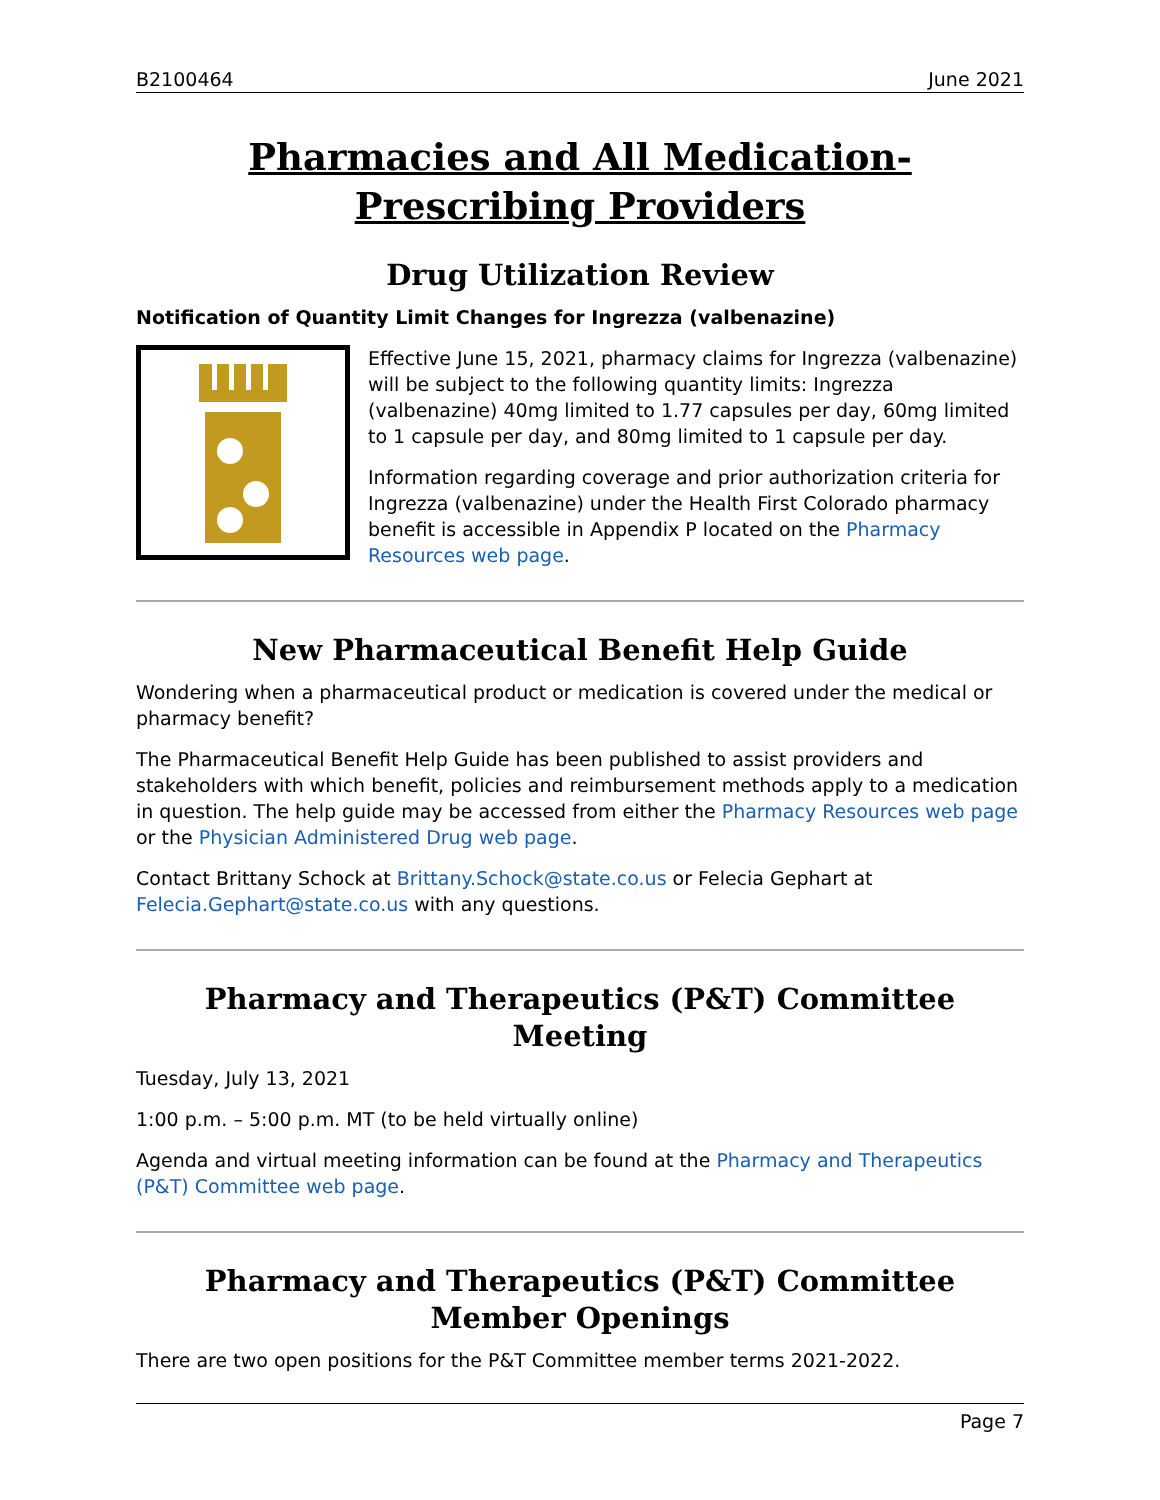B2100464 June 2021
Pharmacies and All Medication-Prescribing Providers
Drug Utilization Review
Notification of Quantity Limit Changes for Ingrezza (valbenazine)
Effective June 15, 2021, pharmacy claims for Ingrezza (valbenazine) will be subject to the following quantity limits: Ingrezza (valbenazine) 40mg limited to 1.77 capsules per day, 60mg limited to 1 capsule per day, and 80mg limited to 1 capsule per day.
Information regarding coverage and prior authorization criteria for Ingrezza (valbenazine) under the Health First Colorado pharmacy benefit is accessible in Appendix P located on the Pharmacy Resources web page.
New Pharmaceutical Benefit Help Guide
Wondering when a pharmaceutical product or medication is covered under the medical or pharmacy benefit?
The Pharmaceutical Benefit Help Guide has been published to assist providers and stakeholders with which benefit, policies and reimbursement methods apply to a medication in question. The help guide may be accessed from either the Pharmacy Resources web page or the Physician Administered Drug web page.
Contact Brittany Schock at Brittany.Schock@state.co.us or Felecia Gephart at Felecia.Gephart@state.co.us with any questions.
Pharmacy and Therapeutics (P&T) Committee Meeting
Tuesday, July 13, 2021
1:00 p.m. – 5:00 p.m. MT (to be held virtually online)
Agenda and virtual meeting information can be found at the Pharmacy and Therapeutics (P&T) Committee web page.
Pharmacy and Therapeutics (P&T) Committee Member Openings
There are two open positions for the P&T Committee member terms 2021-2022.
Page 7